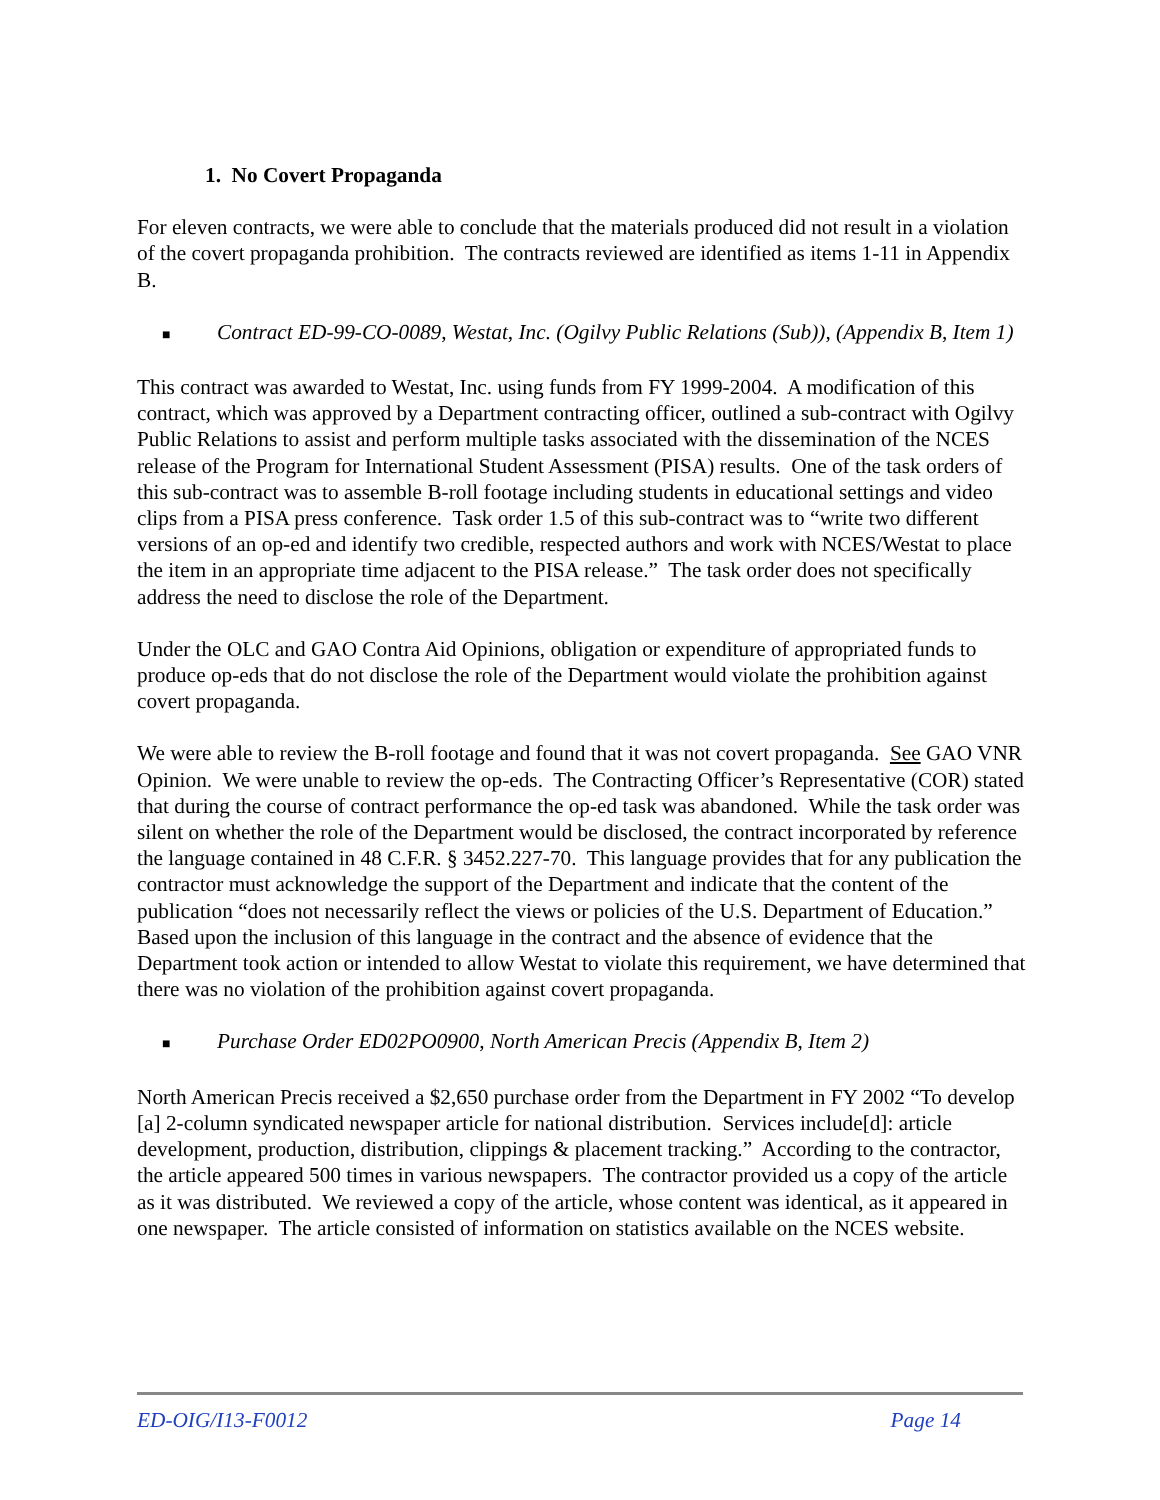1. No Covert Propaganda
For eleven contracts, we were able to conclude that the materials produced did not result in a violation of the covert propaganda prohibition. The contracts reviewed are identified as items 1-11 in Appendix B.
■ Contract ED-99-CO-0089, Westat, Inc. (Ogilvy Public Relations (Sub)), (Appendix B, Item 1)
This contract was awarded to Westat, Inc. using funds from FY 1999-2004. A modification of this contract, which was approved by a Department contracting officer, outlined a sub-contract with Ogilvy Public Relations to assist and perform multiple tasks associated with the dissemination of the NCES release of the Program for International Student Assessment (PISA) results. One of the task orders of this sub-contract was to assemble B-roll footage including students in educational settings and video clips from a PISA press conference. Task order 1.5 of this sub-contract was to “write two different versions of an op-ed and identify two credible, respected authors and work with NCES/Westat to place the item in an appropriate time adjacent to the PISA release.” The task order does not specifically address the need to disclose the role of the Department.
Under the OLC and GAO Contra Aid Opinions, obligation or expenditure of appropriated funds to produce op-eds that do not disclose the role of the Department would violate the prohibition against covert propaganda.
We were able to review the B-roll footage and found that it was not covert propaganda. See GAO VNR Opinion. We were unable to review the op-eds. The Contracting Officer’s Representative (COR) stated that during the course of contract performance the op-ed task was abandoned. While the task order was silent on whether the role of the Department would be disclosed, the contract incorporated by reference the language contained in 48 C.F.R. § 3452.227-70. This language provides that for any publication the contractor must acknowledge the support of the Department and indicate that the content of the publication “does not necessarily reflect the views or policies of the U.S. Department of Education.” Based upon the inclusion of this language in the contract and the absence of evidence that the Department took action or intended to allow Westat to violate this requirement, we have determined that there was no violation of the prohibition against covert propaganda.
■ Purchase Order ED02PO0900, North American Precis (Appendix B, Item 2)
North American Precis received a $2,650 purchase order from the Department in FY 2002 “To develop [a] 2-column syndicated newspaper article for national distribution. Services include[d]: article development, production, distribution, clippings & placement tracking.” According to the contractor, the article appeared 500 times in various newspapers. The contractor provided us a copy of the article as it was distributed. We reviewed a copy of the article, whose content was identical, as it appeared in one newspaper. The article consisted of information on statistics available on the NCES website.
ED-OIG/I13-F0012 Page 14